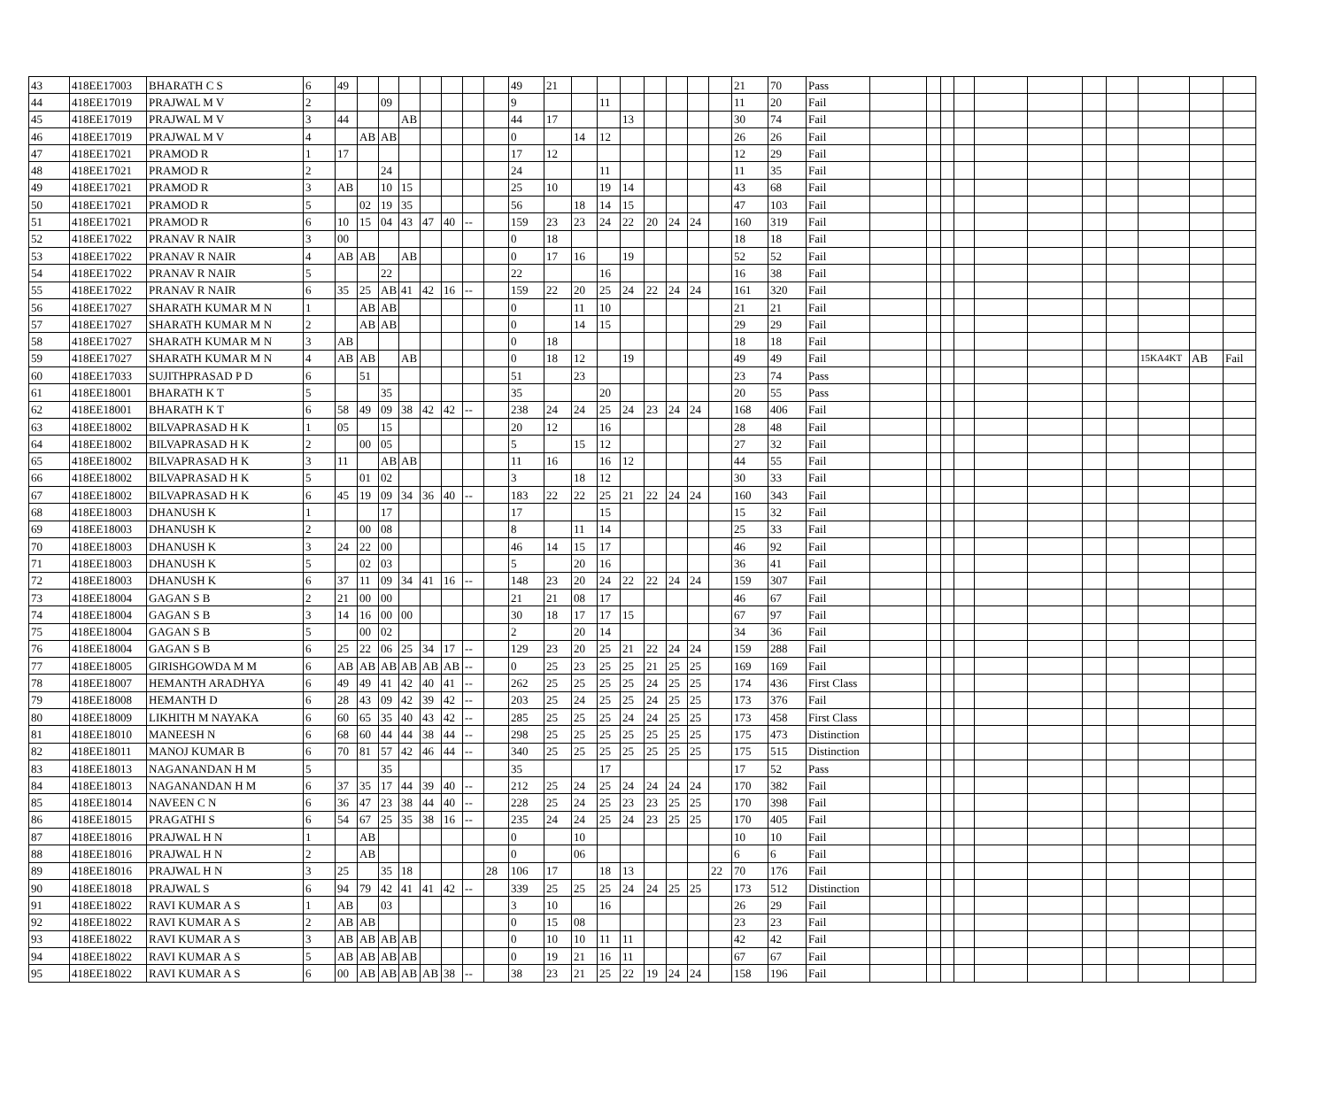| 43 | 418EE17003 | BHARATH C S | 6 | 49 | | | | | | | | 49 | 21 | | | | | | | | 21 | 70 | Pass | | | | | | | | | | | |
| 44 | 418EE17019 | PRAJWAL M V | 2 | | | 09 | | | | | | 9 | | | 11 | | | | | | 11 | 20 | Fail | | | | | | | | | | | |
| 45 | 418EE17019 | PRAJWAL M V | 3 | 44 | | | AB | | | | | 44 | 17 | | | 13 | | | | | 30 | 74 | Fail | | | | | | | | | | | |
| 46 | 418EE17019 | PRAJWAL M V | 4 | | AB | AB | | | | | | 0 | | 14 | 12 | | | | | | 26 | 26 | Fail | | | | | | | | | | | |
| 47 | 418EE17021 | PRAMOD R | 1 | 17 | | | | | | | | 17 | 12 | | | | | | | | 12 | 29 | Fail | | | | | | | | | | | |
| 48 | 418EE17021 | PRAMOD R | 2 | | | 24 | | | | | | 24 | | | 11 | | | | | | 11 | 35 | Fail | | | | | | | | | | | |
| 49 | 418EE17021 | PRAMOD R | 3 | AB | | 10 | 15 | | | | | 25 | 10 | | 19 | 14 | | | | | 43 | 68 | Fail | | | | | | | | | | | |
| 50 | 418EE17021 | PRAMOD R | 5 | | 02 | 19 | 35 | | | | | 56 | | 18 | 14 | 15 | | | | | 47 | 103 | Fail | | | | | | | | | | | |
| 51 | 418EE17021 | PRAMOD R | 6 | 10 | 15 | 04 | 43 | 47 | 40 | -- | | 159 | 23 | 23 | 24 | 22 | 20 | 24 | 24 | | 160 | 319 | Fail | | | | | | | | | | | |
| 52 | 418EE17022 | PRANAV R NAIR | 3 | 00 | | | | | | | | 0 | 18 | | | | | | | | 18 | 18 | Fail | | | | | | | | | | | |
| 53 | 418EE17022 | PRANAV R NAIR | 4 | AB | AB | | AB | | | | | 0 | 17 | 16 | | 19 | | | | | 52 | 52 | Fail | | | | | | | | | | | |
| 54 | 418EE17022 | PRANAV R NAIR | 5 | | | 22 | | | | | | 22 | | | 16 | | | | | | 16 | 38 | Fail | | | | | | | | | | | |
| 55 | 418EE17022 | PRANAV R NAIR | 6 | 35 | 25 | AB | 41 | 42 | 16 | -- | | 159 | 22 | 20 | 25 | 24 | 22 | 24 | 24 | | 161 | 320 | Fail | | | | | | | | | | | |
| 56 | 418EE17027 | SHARATH KUMAR M N | 1 | | AB | AB | | | | | | 0 | | 11 | 10 | | | | | | 21 | 21 | Fail | | | | | | | | | | | |
| 57 | 418EE17027 | SHARATH KUMAR M N | 2 | | AB | AB | | | | | | 0 | | 14 | 15 | | | | | | 29 | 29 | Fail | | | | | | | | | | | |
| 58 | 418EE17027 | SHARATH KUMAR M N | 3 | AB | | | | | | | | 0 | 18 | | | | | | | | 18 | 18 | Fail | | | | | | | | | | | |
| 59 | 418EE17027 | SHARATH KUMAR M N | 4 | AB | AB | | AB | | | | | 0 | 18 | 12 | | 19 | | | | | 49 | 49 | Fail | | | | | | | | | 15KA4KT | AB | Fail |
| 60 | 418EE17033 | SUJITHPRASAD P D | 6 | | 51 | | | | | | | 51 | | 23 | | | | | | | 23 | 74 | Pass | | | | | | | | | | | |
| 61 | 418EE18001 | BHARATH K T | 5 | | | 35 | | | | | | 35 | | | 20 | | | | | | 20 | 55 | Pass | | | | | | | | | | | |
| 62 | 418EE18001 | BHARATH K T | 6 | 58 | 49 | 09 | 38 | 42 | 42 | -- | | 238 | 24 | 24 | 25 | 24 | 23 | 24 | 24 | | 168 | 406 | Fail | | | | | | | | | | | |
| 63 | 418EE18002 | BILVAPRASAD H K | 1 | 05 | | 15 | | | | | | 20 | 12 | | 16 | | | | | | 28 | 48 | Fail | | | | | | | | | | | |
| 64 | 418EE18002 | BILVAPRASAD H K | 2 | | 00 | 05 | | | | | | 5 | | 15 | 12 | | | | | | 27 | 32 | Fail | | | | | | | | | | | |
| 65 | 418EE18002 | BILVAPRASAD H K | 3 | 11 | | AB | AB | | | | | 11 | 16 | | 16 | 12 | | | | | 44 | 55 | Fail | | | | | | | | | | | |
| 66 | 418EE18002 | BILVAPRASAD H K | 5 | | 01 | 02 | | | | | | 3 | | 18 | 12 | | | | | | 30 | 33 | Fail | | | | | | | | | | | |
| 67 | 418EE18002 | BILVAPRASAD H K | 6 | 45 | 19 | 09 | 34 | 36 | 40 | -- | | 183 | 22 | 22 | 25 | 21 | 22 | 24 | 24 | | 160 | 343 | Fail | | | | | | | | | | | |
| 68 | 418EE18003 | DHANUSH K | 1 | | | 17 | | | | | | 17 | | | 15 | | | | | | 15 | 32 | Fail | | | | | | | | | | | |
| 69 | 418EE18003 | DHANUSH K | 2 | | 00 | 08 | | | | | | 8 | | 11 | 14 | | | | | | 25 | 33 | Fail | | | | | | | | | | | |
| 70 | 418EE18003 | DHANUSH K | 3 | 24 | 22 | 00 | | | | | | 46 | 14 | 15 | 17 | | | | | | 46 | 92 | Fail | | | | | | | | | | | |
| 71 | 418EE18003 | DHANUSH K | 5 | | 02 | 03 | | | | | | 5 | | 20 | 16 | | | | | | 36 | 41 | Fail | | | | | | | | | | | |
| 72 | 418EE18003 | DHANUSH K | 6 | 37 | 11 | 09 | 34 | 41 | 16 | -- | | 148 | 23 | 20 | 24 | 22 | 22 | 24 | 24 | | 159 | 307 | Fail | | | | | | | | | | | |
| 73 | 418EE18004 | GAGAN S B | 2 | 21 | 00 | 00 | | | | | | 21 | 21 | 08 | 17 | | | | | | 46 | 67 | Fail | | | | | | | | | | | |
| 74 | 418EE18004 | GAGAN S B | 3 | 14 | 16 | 00 | 00 | | | | | 30 | 18 | 17 | 17 | 15 | | | | | 67 | 97 | Fail | | | | | | | | | | | |
| 75 | 418EE18004 | GAGAN S B | 5 | | 00 | 02 | | | | | | 2 | | 20 | 14 | | | | | | 34 | 36 | Fail | | | | | | | | | | | |
| 76 | 418EE18004 | GAGAN S B | 6 | 25 | 22 | 06 | 25 | 34 | 17 | -- | | 129 | 23 | 20 | 25 | 21 | 22 | 24 | 24 | | 159 | 288 | Fail | | | | | | | | | | | |
| 77 | 418EE18005 | GIRISHGOWDA M M | 6 | AB | AB | AB | AB | AB | AB | -- | | 0 | 25 | 23 | 25 | 25 | 21 | 25 | 25 | | 169 | 169 | Fail | | | | | | | | | | | |
| 78 | 418EE18007 | HEMANTH ARADHYA | 6 | 49 | 49 | 41 | 42 | 40 | 41 | -- | | 262 | 25 | 25 | 25 | 25 | 24 | 25 | 25 | | 174 | 436 | First Class | | | | | | | | | | | |
| 79 | 418EE18008 | HEMANTH D | 6 | 28 | 43 | 09 | 42 | 39 | 42 | -- | | 203 | 25 | 24 | 25 | 25 | 24 | 25 | 25 | | 173 | 376 | Fail | | | | | | | | | | | |
| 80 | 418EE18009 | LIKHITH M NAYAKA | 6 | 60 | 65 | 35 | 40 | 43 | 42 | -- | | 285 | 25 | 25 | 25 | 24 | 24 | 25 | 25 | | 173 | 458 | First Class | | | | | | | | | | | |
| 81 | 418EE18010 | MANEESH N | 6 | 68 | 60 | 44 | 44 | 38 | 44 | -- | | 298 | 25 | 25 | 25 | 25 | 25 | 25 | 25 | | 175 | 473 | Distinction | | | | | | | | | | | |
| 82 | 418EE18011 | MANOJ KUMAR B | 6 | 70 | 81 | 57 | 42 | 46 | 44 | -- | | 340 | 25 | 25 | 25 | 25 | 25 | 25 | 25 | | 175 | 515 | Distinction | | | | | | | | | | | |
| 83 | 418EE18013 | NAGANANDAN H M | 5 | | | 35 | | | | | | 35 | | | 17 | | | | | | 17 | 52 | Pass | | | | | | | | | | | |
| 84 | 418EE18013 | NAGANANDAN H M | 6 | 37 | 35 | 17 | 44 | 39 | 40 | -- | | 212 | 25 | 24 | 25 | 24 | 24 | 24 | 24 | | 170 | 382 | Fail | | | | | | | | | | | |
| 85 | 418EE18014 | NAVEEN C N | 6 | 36 | 47 | 23 | 38 | 44 | 40 | -- | | 228 | 25 | 24 | 25 | 23 | 23 | 25 | 25 | | 170 | 398 | Fail | | | | | | | | | | | |
| 86 | 418EE18015 | PRAGATHI S | 6 | 54 | 67 | 25 | 35 | 38 | 16 | -- | | 235 | 24 | 24 | 25 | 24 | 23 | 25 | 25 | | 170 | 405 | Fail | | | | | | | | | | | |
| 87 | 418EE18016 | PRAJWAL H N | 1 | | AB | | | | | | | 0 | | 10 | | | | | | | 10 | 10 | Fail | | | | | | | | | | | |
| 88 | 418EE18016 | PRAJWAL H N | 2 | | AB | | | | | | | 0 | | 06 | | | | | | | 6 | 6 | Fail | | | | | | | | | | | |
| 89 | 418EE18016 | PRAJWAL H N | 3 | 25 | | 35 | 18 | | | | 28 | 106 | 17 | | 18 | 13 | | | | 22 | 70 | 176 | Fail | | | | | | | | | | | |
| 90 | 418EE18018 | PRAJWAL S | 6 | 94 | 79 | 42 | 41 | 41 | 42 | -- | | 339 | 25 | 25 | 25 | 24 | 24 | 25 | 25 | | 173 | 512 | Distinction | | | | | | | | | | | |
| 91 | 418EE18022 | RAVI KUMAR A S | 1 | AB | | 03 | | | | | | 3 | 10 | | 16 | | | | | | 26 | 29 | Fail | | | | | | | | | | | |
| 92 | 418EE18022 | RAVI KUMAR A S | 2 | AB | AB | | | | | | | 0 | 15 | 08 | | | | | | | 23 | 23 | Fail | | | | | | | | | | | |
| 93 | 418EE18022 | RAVI KUMAR A S | 3 | AB | AB | AB | AB | | | | | 0 | 10 | 10 | 11 | 11 | | | | | 42 | 42 | Fail | | | | | | | | | | | |
| 94 | 418EE18022 | RAVI KUMAR A S | 5 | AB | AB | AB | AB | | | | | 0 | 19 | 21 | 16 | 11 | | | | | 67 | 67 | Fail | | | | | | | | | | | |
| 95 | 418EE18022 | RAVI KUMAR A S | 6 | 00 | AB | AB | AB | AB | 38 | -- | | 38 | 23 | 21 | 25 | 22 | 19 | 24 | 24 | | 158 | 196 | Fail | | | | | | | | | | | |